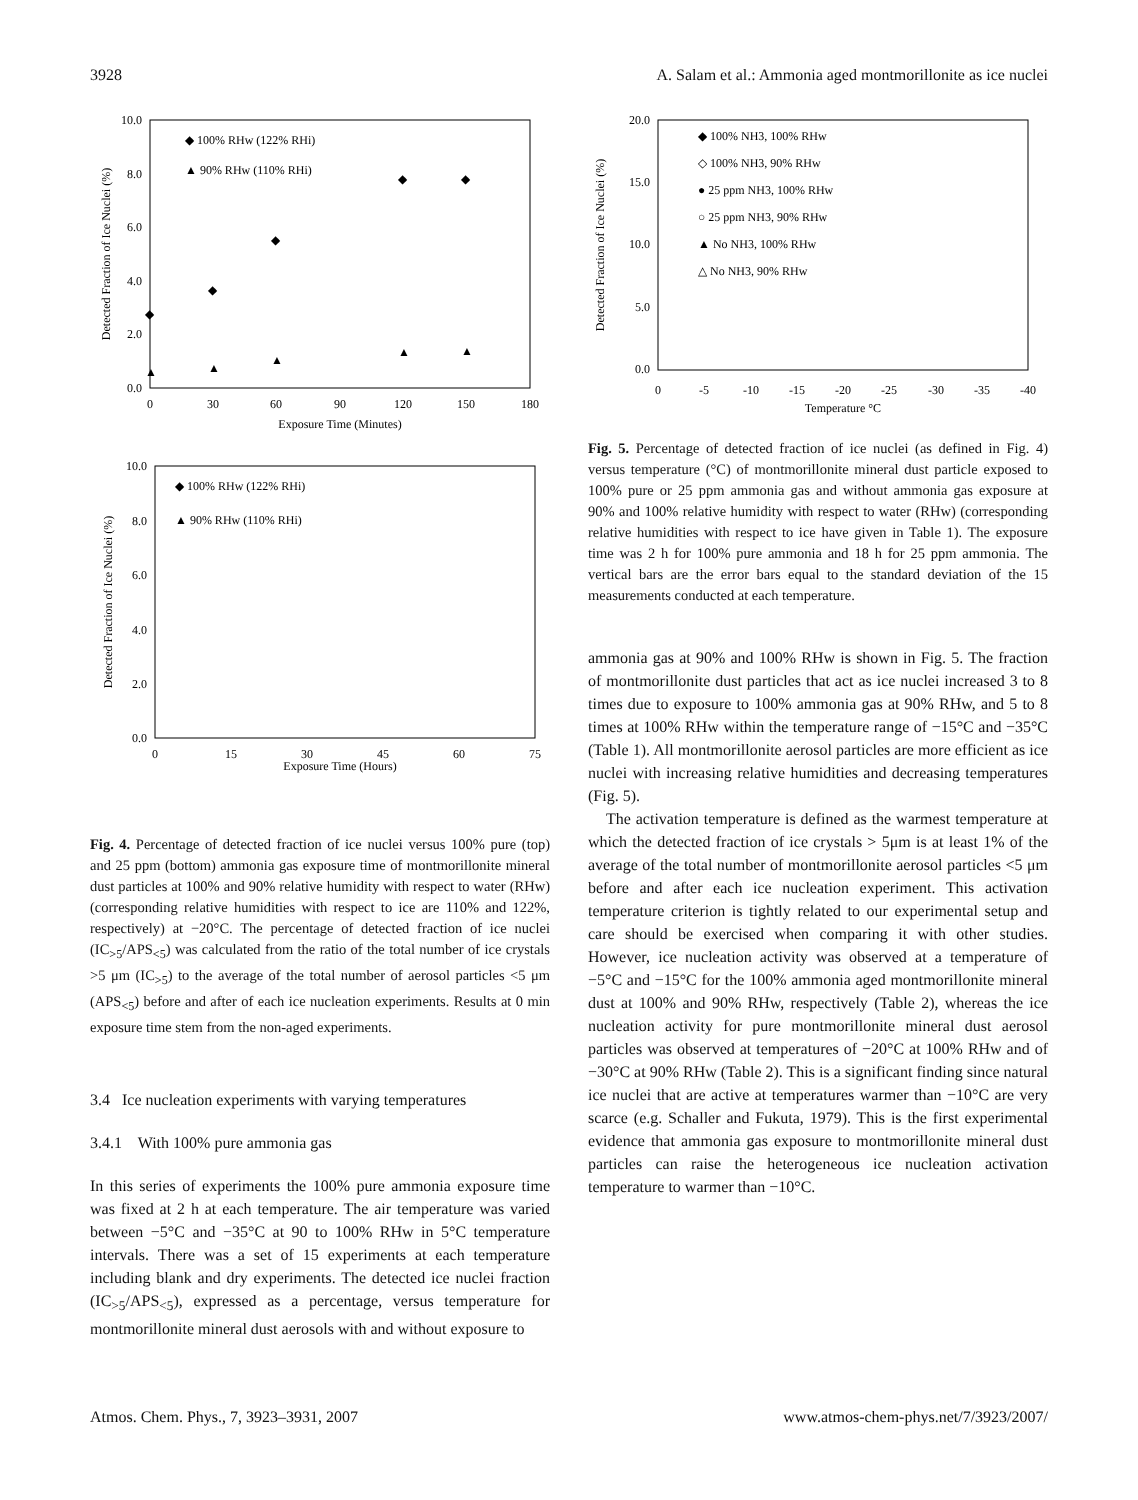3928 A. Salam et al.: Ammonia aged montmorillonite as ice nuclei
10.0
8.0
6.0
4.0
2.0
0.0
0
30
60
90
120
150
180
Exposure Time (Minutes)
Detected Fraction of Ice Nuclei (%)
◆ 100% RHw (122% RHi)
▲ 90% RHw (110% RHi)
◆
◆
◆
◆
◆
▲
▲
▲
▲
▲
10.0
8.0
6.0
4.0
2.0
0.0
0
15
30
45
60
75
Exposure Time (Hours)
Detected Fraction of Ice Nuclei (%)
◆ 100% RHw (122% RHi)
▲ 90% RHw (110% RHi)
Fig. 4. Percentage of detected fraction of ice nuclei versus 100% pure (top) and 25 ppm (bottom) ammonia gas exposure time of montmorillonite mineral dust particles at 100% and 90% relative humidity with respect to water (RHw) (corresponding relative humidities with respect to ice are 110% and 122%, respectively) at −20°C. The percentage of detected fraction of ice nuclei (IC<sub>>5</sub>/APS<sub><5</sub>) was calculated from the ratio of the total number of ice crystals >5 μm (IC<sub>>5</sub>) to the average of the total number of aerosol particles <5 μm (APS<sub><5</sub>) before and after of each ice nucleation experiments. Results at 0 min exposure time stem from the non-aged experiments.
3.4 Ice nucleation experiments with varying temperatures
3.4.1 With 100% pure ammonia gas
In this series of experiments the 100% pure ammonia exposure time was fixed at 2 h at each temperature. The air temperature was varied between −5°C and −35°C at 90 to 100% RHw in 5°C temperature intervals. There was a set of 15 experiments at each temperature including blank and dry experiments. The detected ice nuclei fraction (IC<sub>>5</sub>/APS<sub><5</sub>), expressed as a percentage, versus temperature for montmorillonite mineral dust aerosols with and without exposure to
20.0
15.0
10.0
5.0
0.0
0
-5
-10
-15
-20
-25
-30
-35
-40
Temperature °C
Detected Fraction of Ice Nuclei (%)
◆ 100% NH3, 100% RHw
◇ 100% NH3, 90% RHw
● 25 ppm NH3, 100% RHw
○ 25 ppm NH3, 90% RHw
▲ No NH3, 100% RHw
△ No NH3, 90% RHw
Fig. 5. Percentage of detected fraction of ice nuclei (as defined in Fig. 4) versus temperature (°C) of montmorillonite mineral dust particle exposed to 100% pure or 25 ppm ammonia gas and without ammonia gas exposure at 90% and 100% relative humidity with respect to water (RHw) (corresponding relative humidities with respect to ice have given in Table 1). The exposure time was 2 h for 100% pure ammonia and 18 h for 25 ppm ammonia. The vertical bars are the error bars equal to the standard deviation of the 15 measurements conducted at each temperature.
ammonia gas at 90% and 100% RHw is shown in Fig. 5. The fraction of montmorillonite dust particles that act as ice nuclei increased 3 to 8 times due to exposure to 100% ammonia gas at 90% RHw, and 5 to 8 times at 100% RHw within the temperature range of −15°C and −35°C (Table 1). All montmorillonite aerosol particles are more efficient as ice nuclei with increasing relative humidities and decreasing temperatures (Fig. 5).
The activation temperature is defined as the warmest temperature at which the detected fraction of ice crystals > 5μm is at least 1% of the average of the total number of montmorillonite aerosol particles <5 μm before and after each ice nucleation experiment. This activation temperature criterion is tightly related to our experimental setup and care should be exercised when comparing it with other studies. However, ice nucleation activity was observed at a temperature of −5°C and −15°C for the 100% ammonia aged montmorillonite mineral dust at 100% and 90% RHw, respectively (Table 2), whereas the ice nucleation activity for pure montmorillonite mineral dust aerosol particles was observed at temperatures of −20°C at 100% RHw and of −30°C at 90% RHw (Table 2). This is a significant finding since natural ice nuclei that are active at temperatures warmer than −10°C are very scarce (e.g. Schaller and Fukuta, 1979). This is the first experimental evidence that ammonia gas exposure to montmorillonite mineral dust particles can raise the heterogeneous ice nucleation activation temperature to warmer than −10°C.
Atmos. Chem. Phys., 7, 3923–3931, 2007 www.atmos-chem-phys.net/7/3923/2007/